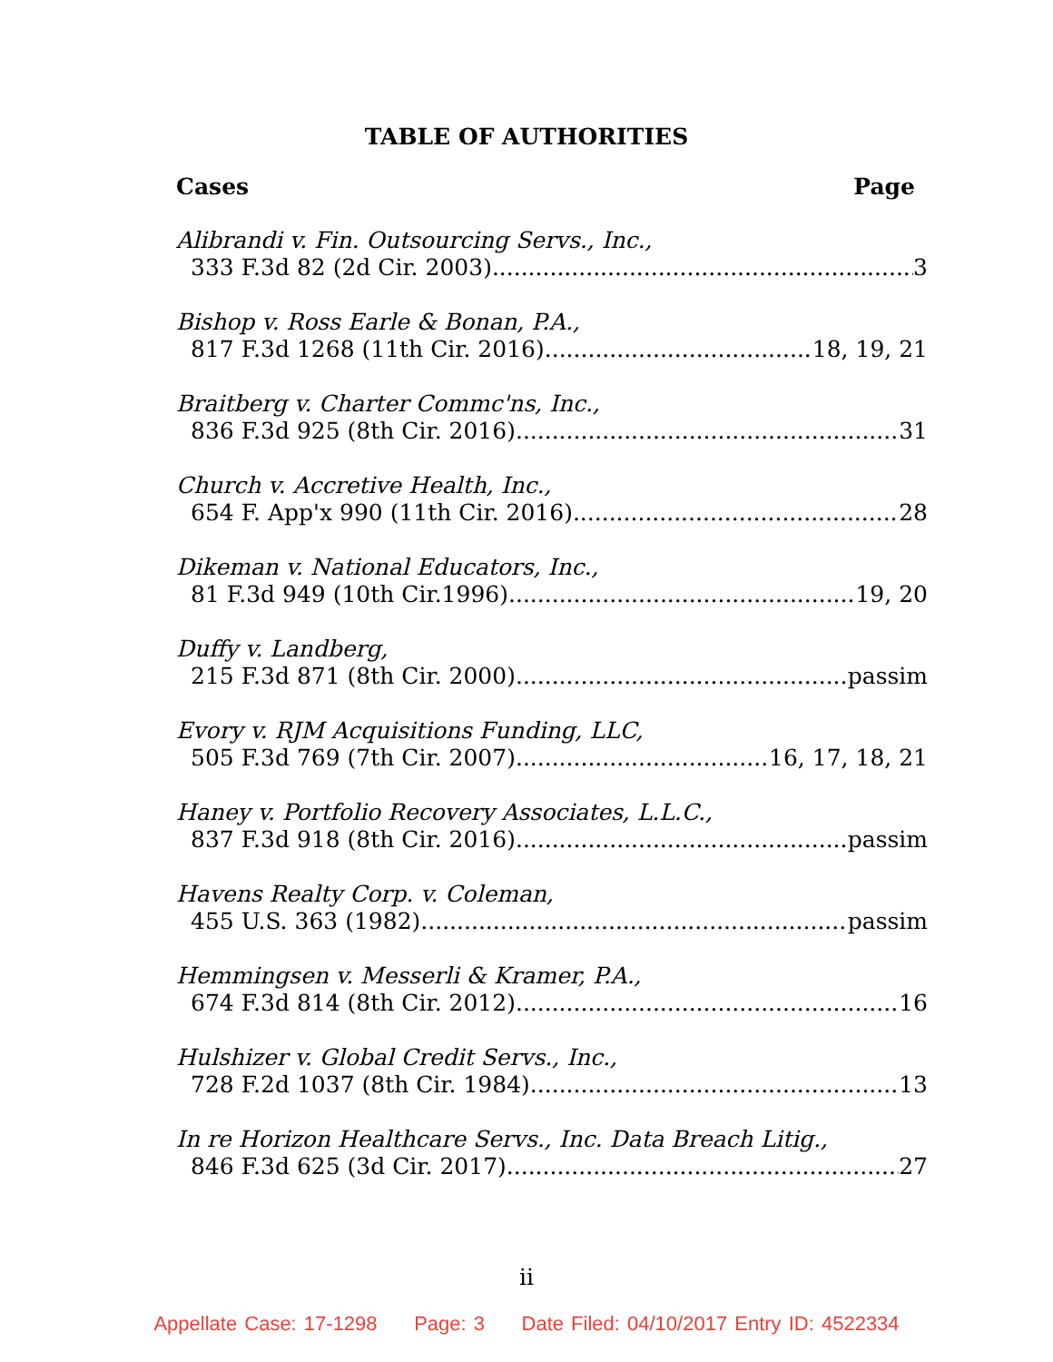TABLE OF AUTHORITIES
Cases Page
Alibrandi v. Fin. Outsourcing Servs., Inc.,
333 F.3d 82 (2d Cir. 2003) 3
Bishop v. Ross Earle & Bonan, P.A.,
817 F.3d 1268 (11th Cir. 2016) 18, 19, 21
Braitberg v. Charter Commc'ns, Inc.,
836 F.3d 925 (8th Cir. 2016) 31
Church v. Accretive Health, Inc.,
654 F. App'x 990 (11th Cir. 2016) 28
Dikeman v. National Educators, Inc.,
81 F.3d 949 (10th Cir.1996) 19, 20
Duffy v. Landberg,
215 F.3d 871 (8th Cir. 2000) passim
Evory v. RJM Acquisitions Funding, LLC,
505 F.3d 769 (7th Cir. 2007) 16, 17, 18, 21
Haney v. Portfolio Recovery Associates, L.L.C.,
837 F.3d 918 (8th Cir. 2016) passim
Havens Realty Corp. v. Coleman,
455 U.S. 363 (1982) passim
Hemmingsen v. Messerli & Kramer, P.A.,
674 F.3d 814 (8th Cir. 2012) 16
Hulshizer v. Global Credit Servs., Inc.,
728 F.2d 1037 (8th Cir. 1984) 13
In re Horizon Healthcare Servs., Inc. Data Breach Litig.,
846 F.3d 625 (3d Cir. 2017) 27
ii
Appellate Case: 17-1298 Page: 3 Date Filed: 04/10/2017 Entry ID: 4522334